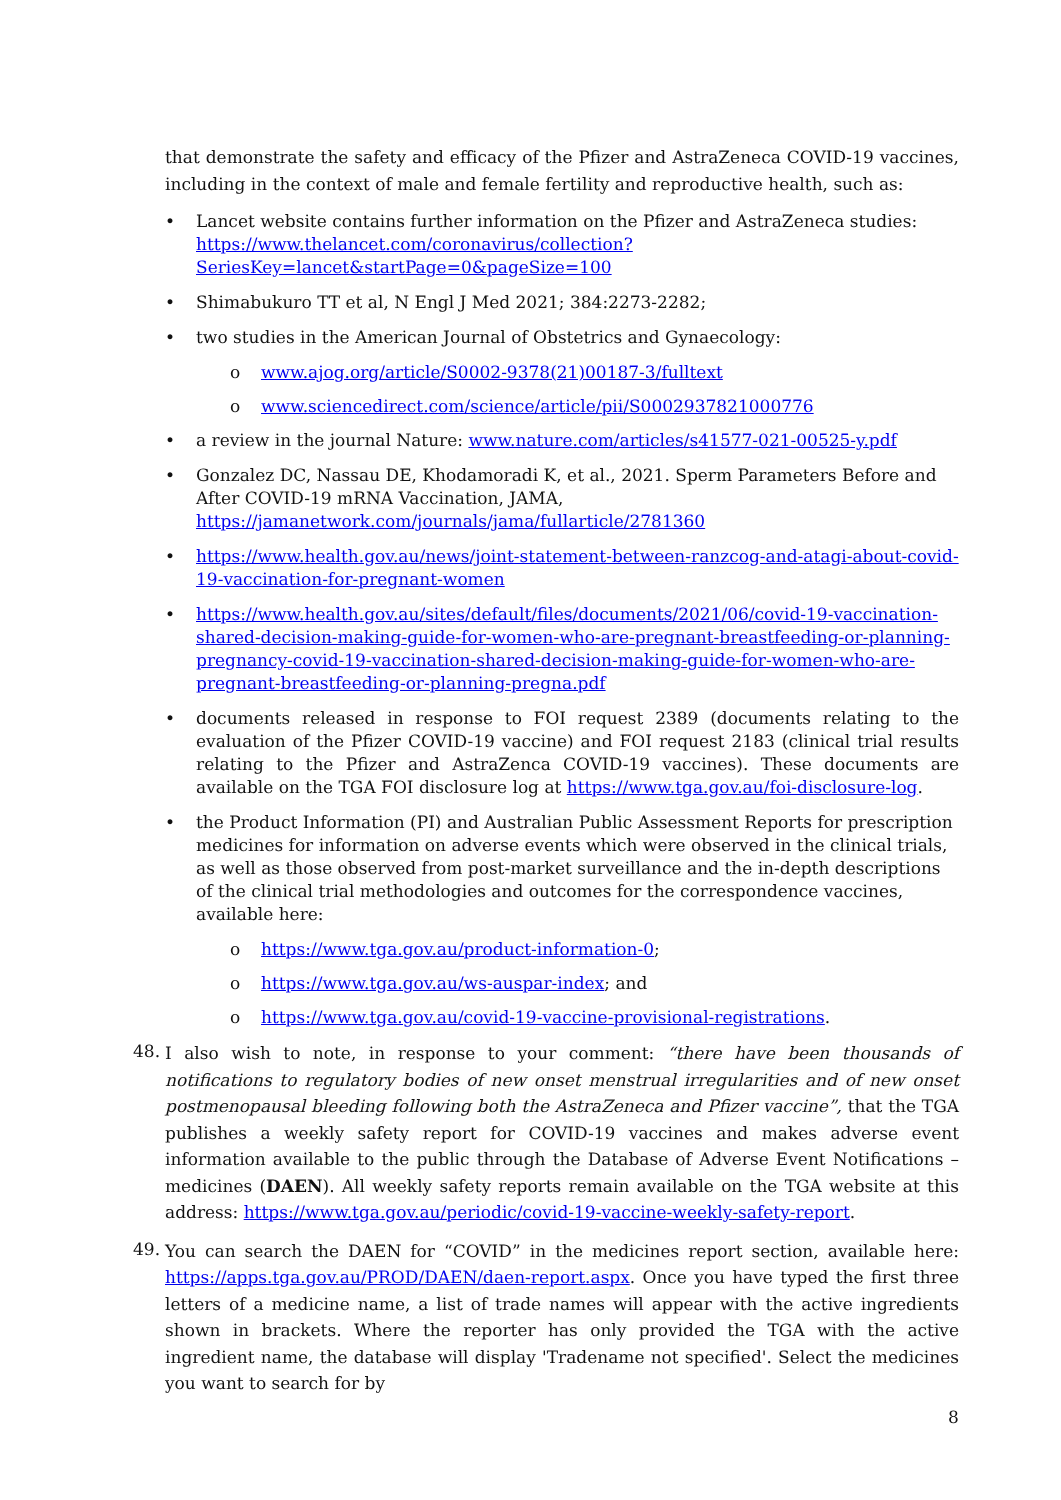that demonstrate the safety and efficacy of the Pfizer and AstraZeneca COVID-19 vaccines, including in the context of male and female fertility and reproductive health, such as:
• Lancet website contains further information on the Pfizer and AstraZeneca studies: https://www.thelancet.com/coronavirus/collection?SeriesKey=lancet&startPage=0&pageSize=100
• Shimabukuro TT et al, N Engl J Med 2021; 384:2273-2282;
• two studies in the American Journal of Obstetrics and Gynaecology:
o www.ajog.org/article/S0002-9378(21)00187-3/fulltext
o www.sciencedirect.com/science/article/pii/S0002937821000776
• a review in the journal Nature: www.nature.com/articles/s41577-021-00525-y.pdf
• Gonzalez DC, Nassau DE, Khodamoradi K, et al., 2021. Sperm Parameters Before and After COVID-19 mRNA Vaccination, JAMA, https://jamanetwork.com/journals/jama/fullarticle/2781360
• https://www.health.gov.au/news/joint-statement-between-ranzcog-and-atagi-about-covid-19-vaccination-for-pregnant-women
• https://www.health.gov.au/sites/default/files/documents/2021/06/covid-19-vaccination-shared-decision-making-guide-for-women-who-are-pregnant-breastfeeding-or-planning-pregnancy-covid-19-vaccination-shared-decision-making-guide-for-women-who-are-pregnant-breastfeeding-or-planning-pregna.pdf
• documents released in response to FOI request 2389 (documents relating to the evaluation of the Pfizer COVID-19 vaccine) and FOI request 2183 (clinical trial results relating to the Pfizer and AstraZenca COVID-19 vaccines). These documents are available on the TGA FOI disclosure log at https://www.tga.gov.au/foi-disclosure-log.
• the Product Information (PI) and Australian Public Assessment Reports for prescription medicines for information on adverse events which were observed in the clinical trials, as well as those observed from post-market surveillance and the in-depth descriptions of the clinical trial methodologies and outcomes for the correspondence vaccines, available here:
o https://www.tga.gov.au/product-information-0;
o https://www.tga.gov.au/ws-auspar-index; and
o https://www.tga.gov.au/covid-19-vaccine-provisional-registrations.
48. I also wish to note, in response to your comment: “there have been thousands of notifications to regulatory bodies of new onset menstrual irregularities and of new onset postmenopausal bleeding following both the AstraZeneca and Pfizer vaccine”, that the TGA publishes a weekly safety report for COVID-19 vaccines and makes adverse event information available to the public through the Database of Adverse Event Notifications – medicines (DAEN). All weekly safety reports remain available on the TGA website at this address: https://www.tga.gov.au/periodic/covid-19-vaccine-weekly-safety-report.
49. You can search the DAEN for “COVID” in the medicines report section, available here: https://apps.tga.gov.au/PROD/DAEN/daen-report.aspx. Once you have typed the first three letters of a medicine name, a list of trade names will appear with the active ingredients shown in brackets. Where the reporter has only provided the TGA with the active ingredient name, the database will display 'Tradename not specified'. Select the medicines you want to search for by
8